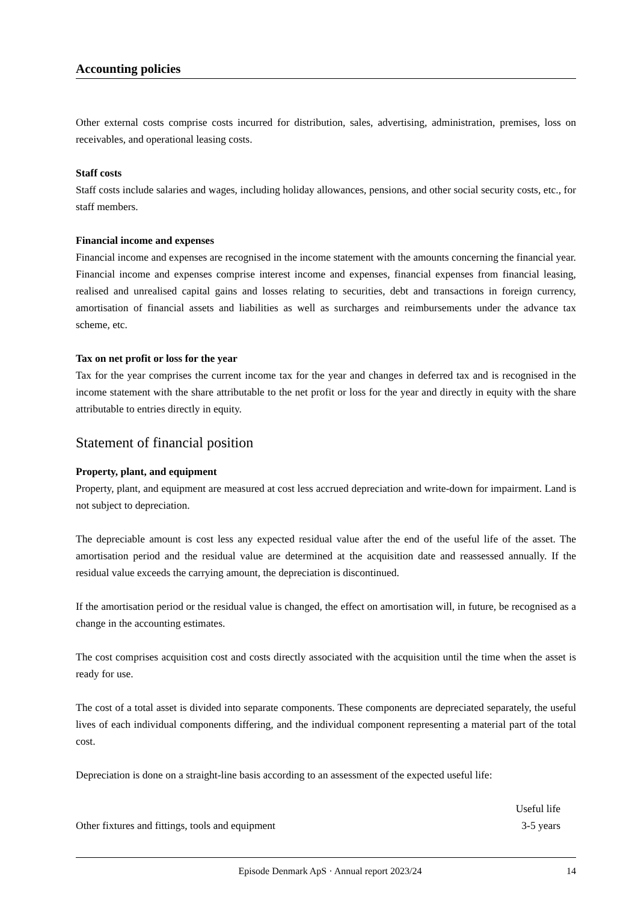Accounting policies
Other external costs comprise costs incurred for distribution, sales, advertising, administration, premises, loss on receivables, and operational leasing costs.
Staff costs
Staff costs include salaries and wages, including holiday allowances, pensions, and other social security costs, etc., for staff members.
Financial income and expenses
Financial income and expenses are recognised in the income statement with the amounts concerning the financial year. Financial income and expenses comprise interest income and expenses, financial expenses from financial leasing, realised and unrealised capital gains and losses relating to securities, debt and transactions in foreign currency, amortisation of financial assets and liabilities as well as surcharges and reimbursements under the advance tax scheme, etc.
Tax on net profit or loss for the year
Tax for the year comprises the current income tax for the year and changes in deferred tax and is recognised in the income statement with the share attributable to the net profit or loss for the year and directly in equity with the share attributable to entries directly in equity.
Statement of financial position
Property, plant, and equipment
Property, plant, and equipment are measured at cost less accrued depreciation and write-down for impairment. Land is not subject to depreciation.
The depreciable amount is cost less any expected residual value after the end of the useful life of the asset. The amortisation period and the residual value are determined at the acquisition date and reassessed annually. If the residual value exceeds the carrying amount, the depreciation is discontinued.
If the amortisation period or the residual value is changed, the effect on amortisation will, in future, be recognised as a change in the accounting estimates.
The cost comprises acquisition cost and costs directly associated with the acquisition until the time when the asset is ready for use.
The cost of a total asset is divided into separate components. These components are depreciated separately, the useful lives of each individual components differing, and the individual component representing a material part of the total cost.
Depreciation is done on a straight-line basis according to an assessment of the expected useful life:
| | Useful life |
| --- | --- |
| Other fixtures and fittings, tools and equipment | 3-5 years |
Episode Denmark ApS · Annual report 2023/24 14